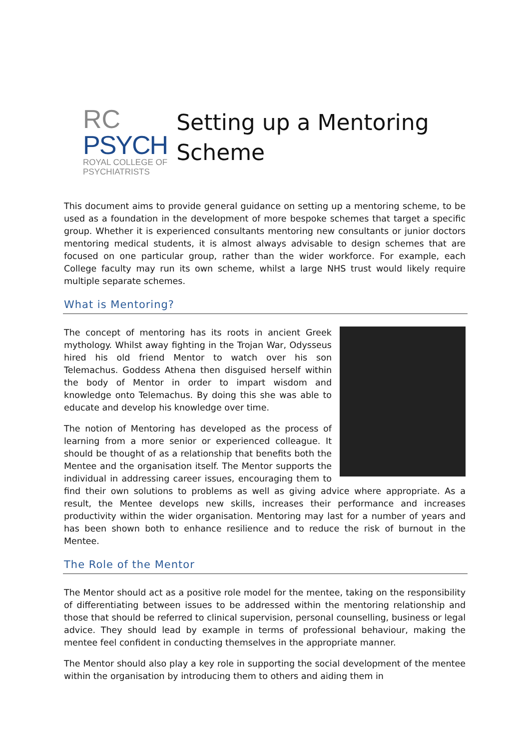RC
PSYCH
ROYAL COLLEGE OF
PSYCHIATRISTS
Setting up a Mentoring Scheme
This document aims to provide general guidance on setting up a mentoring scheme, to be used as a foundation in the development of more bespoke schemes that target a specific group. Whether it is experienced consultants mentoring new consultants or junior doctors mentoring medical students, it is almost always advisable to design schemes that are focused on one particular group, rather than the wider workforce. For example, each College faculty may run its own scheme, whilst a large NHS trust would likely require multiple separate schemes.
What is Mentoring?
The concept of mentoring has its roots in ancient Greek mythology. Whilst away fighting in the Trojan War, Odysseus hired his old friend Mentor to watch over his son Telemachus. Goddess Athena then disguised herself within the body of Mentor in order to impart wisdom and knowledge onto Telemachus. By doing this she was able to educate and develop his knowledge over time.
The notion of Mentoring has developed as the process of learning from a more senior or experienced colleague. It should be thought of as a relationship that benefits both the Mentee and the organisation itself. The Mentor supports the individual in addressing career issues, encouraging them to find their own solutions to problems as well as giving advice where appropriate. As a result, the Mentee develops new skills, increases their performance and increases productivity within the wider organisation. Mentoring may last for a number of years and has been shown both to enhance resilience and to reduce the risk of burnout in the Mentee.
The Role of the Mentor
The Mentor should act as a positive role model for the mentee, taking on the responsibility of differentiating between issues to be addressed within the mentoring relationship and those that should be referred to clinical supervision, personal counselling, business or legal advice. They should lead by example in terms of professional behaviour, making the mentee feel confident in conducting themselves in the appropriate manner.
The Mentor should also play a key role in supporting the social development of the mentee within the organisation by introducing them to others and aiding them in